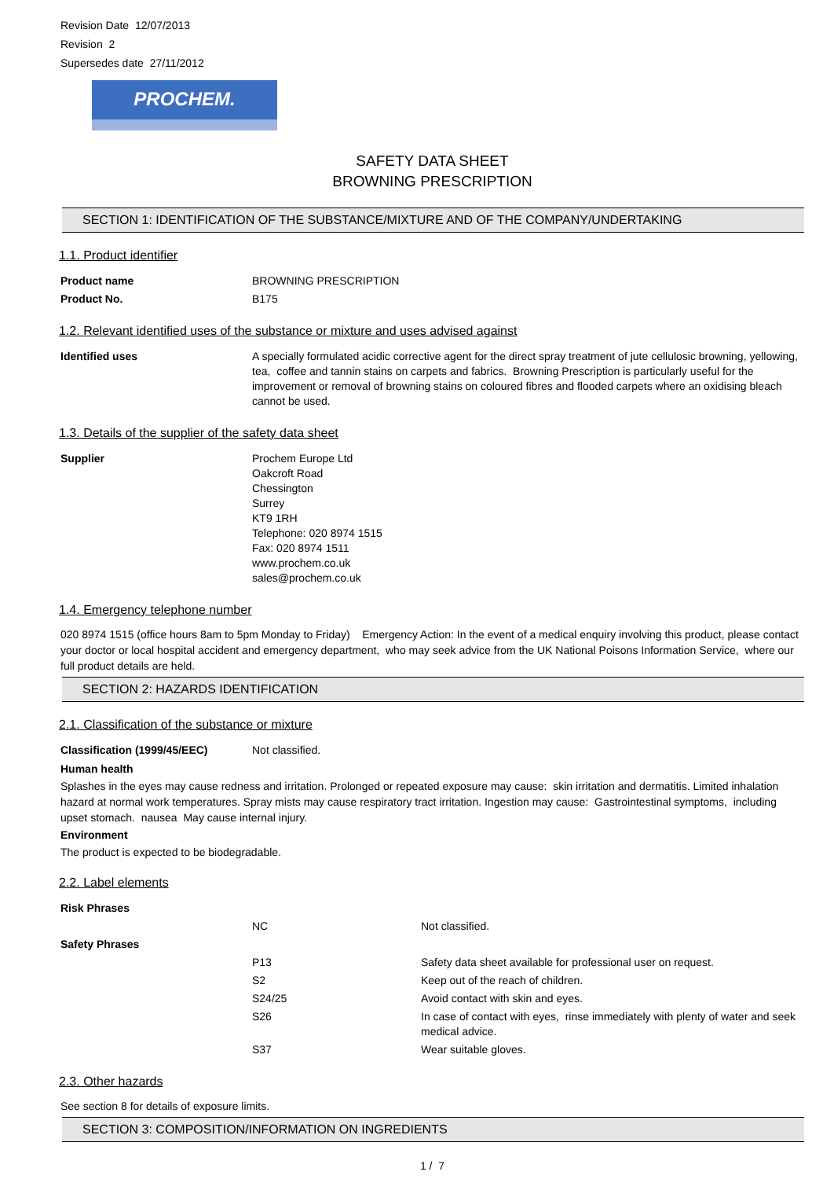Revision Date 12/07/2013
Revision 2
Supersedes date 27/11/2012
PROCHEM.
SAFETY DATA SHEET
BROWNING PRESCRIPTION
SECTION 1: IDENTIFICATION OF THE SUBSTANCE/MIXTURE AND OF THE COMPANY/UNDERTAKING
1.1. Product identifier
| Product name | BROWNING PRESCRIPTION |
| Product No. | B175 |
1.2. Relevant identified uses of the substance or mixture and uses advised against
| Identified uses | A specially formulated acidic corrective agent for the direct spray treatment of jute cellulosic browning, yellowing, tea, coffee and tannin stains on carpets and fabrics. Browning Prescription is particularly useful for the improvement or removal of browning stains on coloured fibres and flooded carpets where an oxidising bleach cannot be used. |
1.3. Details of the supplier of the safety data sheet
| Supplier | Prochem Europe Ltd Oakcroft Road Chessington Surrey KT9 1RH Telephone: 020 8974 1515 Fax: 020 8974 1511 www.prochem.co.uk sales@prochem.co.uk |
1.4. Emergency telephone number
020 8974 1515 (office hours 8am to 5pm Monday to Friday) Emergency Action: In the event of a medical enquiry involving this product, please contact your doctor or local hospital accident and emergency department, who may seek advice from the UK National Poisons Information Service, where our full product details are held.
SECTION 2: HAZARDS IDENTIFICATION
2.1. Classification of the substance or mixture
| Classification (1999/45/EEC) | Not classified. |
Human health
Splashes in the eyes may cause redness and irritation. Prolonged or repeated exposure may cause: skin irritation and dermatitis. Limited inhalation hazard at normal work temperatures. Spray mists may cause respiratory tract irritation. Ingestion may cause: Gastrointestinal symptoms, including upset stomach. nausea May cause internal injury.
Environment
The product is expected to be biodegradable.
2.2. Label elements
| Risk Phrases | | |
| | NC | Not classified. |
| Safety Phrases | | |
| | P13 | Safety data sheet available for professional user on request. |
| | S2 | Keep out of the reach of children. |
| | S24/25 | Avoid contact with skin and eyes. |
| | S26 | In case of contact with eyes, rinse immediately with plenty of water and seek medical advice. |
| | S37 | Wear suitable gloves. |
2.3. Other hazards
See section 8 for details of exposure limits.
SECTION 3: COMPOSITION/INFORMATION ON INGREDIENTS
1 / 7